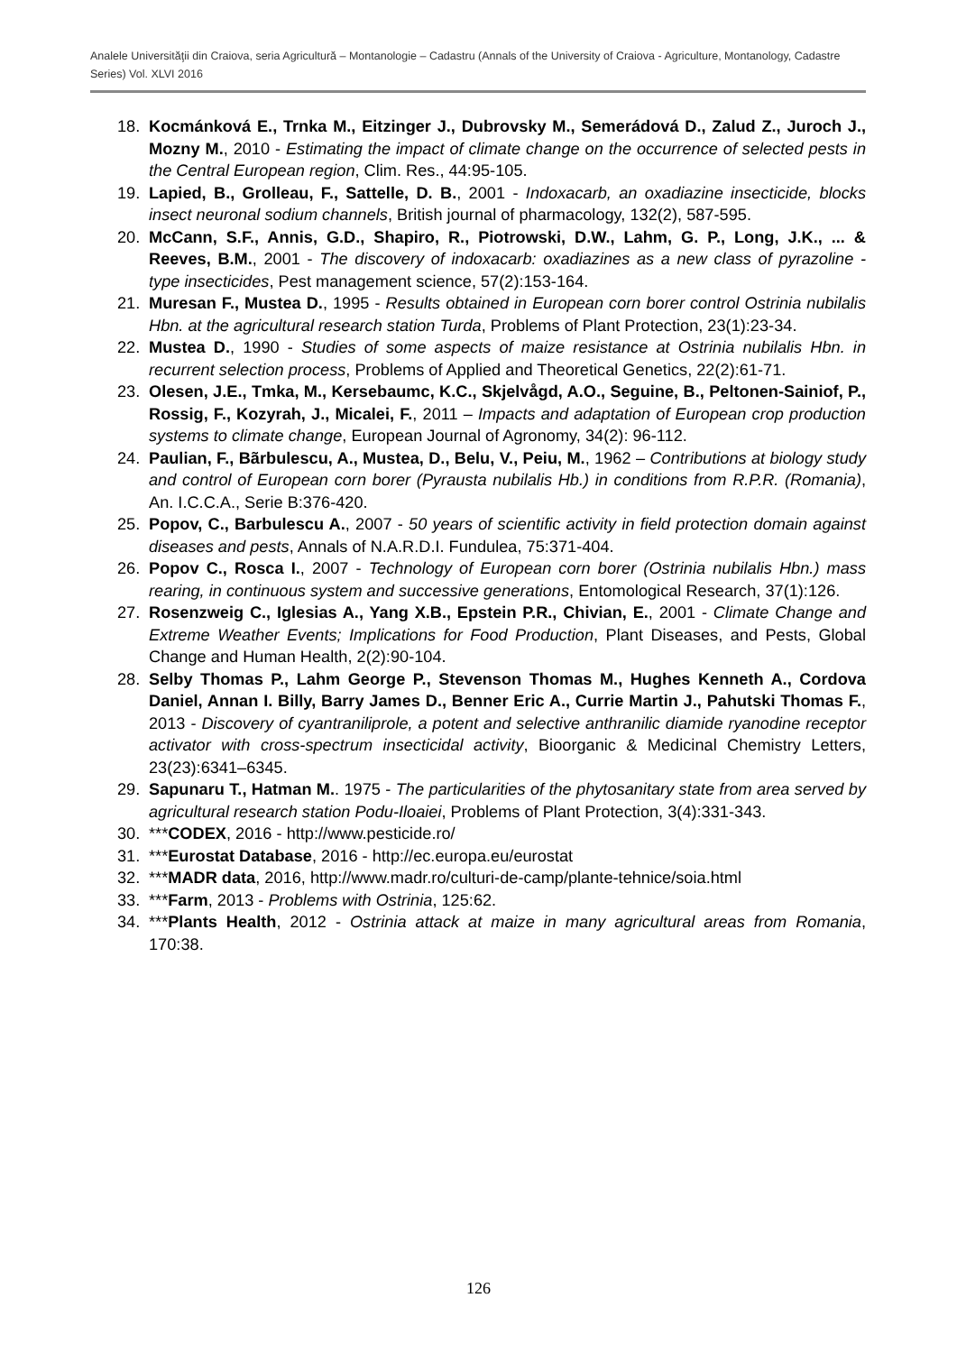Analele Universităţii din Craiova, seria Agricultură – Montanologie – Cadastru (Annals of the University of Craiova - Agriculture, Montanology, Cadastre Series) Vol. XLVI 2016
18. Kocmánková E., Trnka M., Eitzinger J., Dubrovsky M., Semerádová D., Zalud Z., Juroch J., Mozny M., 2010 - Estimating the impact of climate change on the occurrence of selected pests in the Central European region, Clim. Res., 44:95-105.
19. Lapied, B., Grolleau, F., Sattelle, D. B., 2001 - Indoxacarb, an oxadiazine insecticide, blocks insect neuronal sodium channels, British journal of pharmacology, 132(2), 587-595.
20. McCann, S.F., Annis, G.D., Shapiro, R., Piotrowski, D.W., Lahm, G. P., Long, J.K., ... & Reeves, B.M., 2001 - The discovery of indoxacarb: oxadiazines as a new class of pyrazoline - type insecticides, Pest management science, 57(2):153-164.
21. Muresan F., Mustea D., 1995 - Results obtained in European corn borer control Ostrinia nubilalis Hbn. at the agricultural research station Turda, Problems of Plant Protection, 23(1):23-34.
22. Mustea D., 1990 - Studies of some aspects of maize resistance at Ostrinia nubilalis Hbn. in recurrent selection process, Problems of Applied and Theoretical Genetics, 22(2):61-71.
23. Olesen, J.E., Tmka, M., Kersebaumc, K.C., Skjelvågd, A.O., Seguine, B., Peltonen-Sainiof, P., Rossig, F., Kozyrah, J., Micalei, F., 2011 – Impacts and adaptation of European crop production systems to climate change, European Journal of Agronomy, 34(2): 96-112.
24. Paulian, F., Bãrbulescu, A., Mustea, D., Belu, V., Peiu, M., 1962 – Contributions at biology study and control of European corn borer (Pyrausta nubilalis Hb.) in conditions from R.P.R. (Romania), An. I.C.C.A., Serie B:376-420.
25. Popov, C., Barbulescu A., 2007 - 50 years of scientific activity in field protection domain against diseases and pests, Annals of N.A.R.D.I. Fundulea, 75:371-404.
26. Popov C., Rosca I., 2007 - Technology of European corn borer (Ostrinia nubilalis Hbn.) mass rearing, in continuous system and successive generations, Entomological Research, 37(1):126.
27. Rosenzweig C., Iglesias A., Yang X.B., Epstein P.R., Chivian, E., 2001 - Climate Change and Extreme Weather Events; Implications for Food Production, Plant Diseases, and Pests, Global Change and Human Health, 2(2):90-104.
28. Selby Thomas P., Lahm George P., Stevenson Thomas M., Hughes Kenneth A., Cordova Daniel, Annan I. Billy, Barry James D., Benner Eric A., Currie Martin J., Pahutski Thomas F., 2013 - Discovery of cyantraniliprole, a potent and selective anthranilic diamide ryanodine receptor activator with cross-spectrum insecticidal activity, Bioorganic & Medicinal Chemistry Letters, 23(23):6341–6345.
29. Sapunaru T., Hatman M.. 1975 - The particularities of the phytosanitary state from area served by agricultural research station Podu-Iloaiei, Problems of Plant Protection, 3(4):331-343.
30. ***CODEX, 2016 - http://www.pesticide.ro/
31. ***Eurostat Database, 2016 - http://ec.europa.eu/eurostat
32. ***MADR data, 2016, http://www.madr.ro/culturi-de-camp/plante-tehnice/soia.html
33. ***Farm, 2013 - Problems with Ostrinia, 125:62.
34. ***Plants Health, 2012 - Ostrinia attack at maize in many agricultural areas from Romania, 170:38.
126